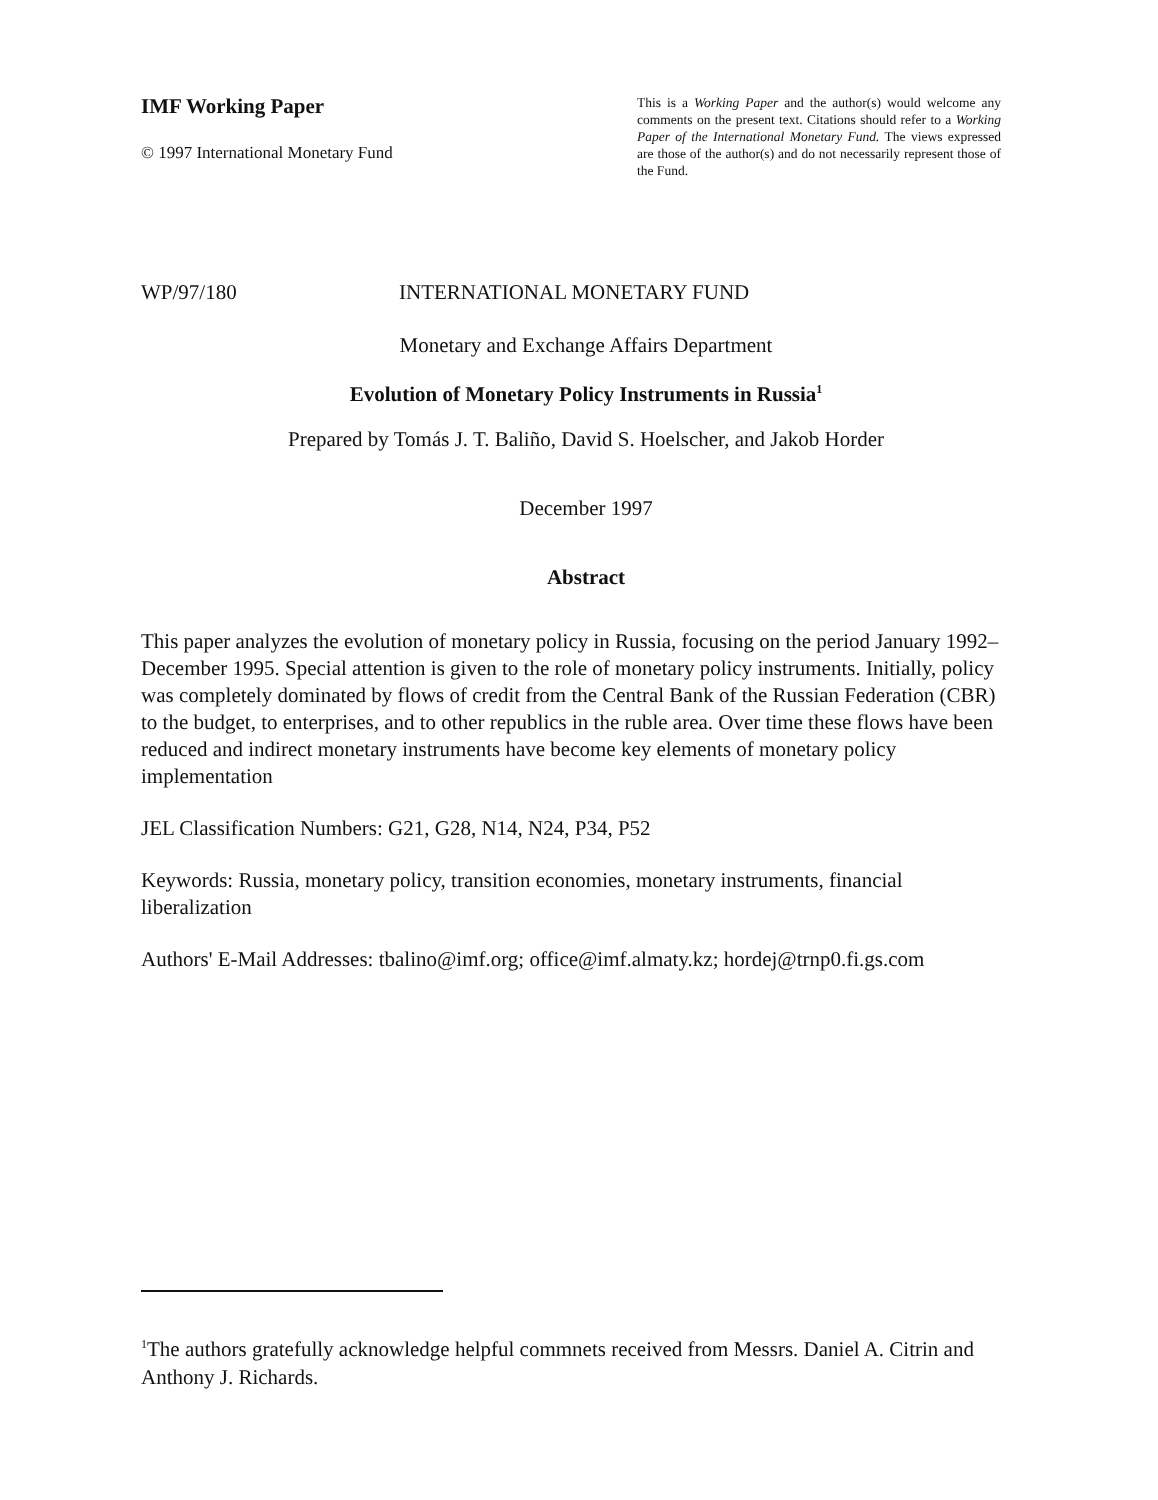IMF Working Paper
© 1997 International Monetary Fund
This is a Working Paper and the author(s) would welcome any comments on the present text. Citations should refer to a Working Paper of the International Monetary Fund. The views expressed are those of the author(s) and do not necessarily represent those of the Fund.
WP/97/180 INTERNATIONAL MONETARY FUND
Monetary and Exchange Affairs Department
Evolution of Monetary Policy Instruments in Russia<sup>1</sup>
Prepared by Tomás J. T. Baliño, David S. Hoelscher, and Jakob Horder
December 1997
Abstract
This paper analyzes the evolution of monetary policy in Russia, focusing on the period January 1992–December 1995. Special attention is given to the role of monetary policy instruments. Initially, policy was completely dominated by flows of credit from the Central Bank of the Russian Federation (CBR) to the budget, to enterprises, and to other republics in the ruble area. Over time these flows have been reduced and indirect monetary instruments have become key elements of monetary policy implementation
JEL Classification Numbers: G21, G28, N14, N24, P34, P52
Keywords: Russia, monetary policy, transition economies, monetary instruments, financial liberalization
Authors' E-Mail Addresses: tbalino@imf.org; office@imf.almaty.kz; hordej@trnp0.fi.gs.com
<sup>1</sup> The authors gratefully acknowledge helpful commnets received from Messrs. Daniel A. Citrin and Anthony J. Richards.